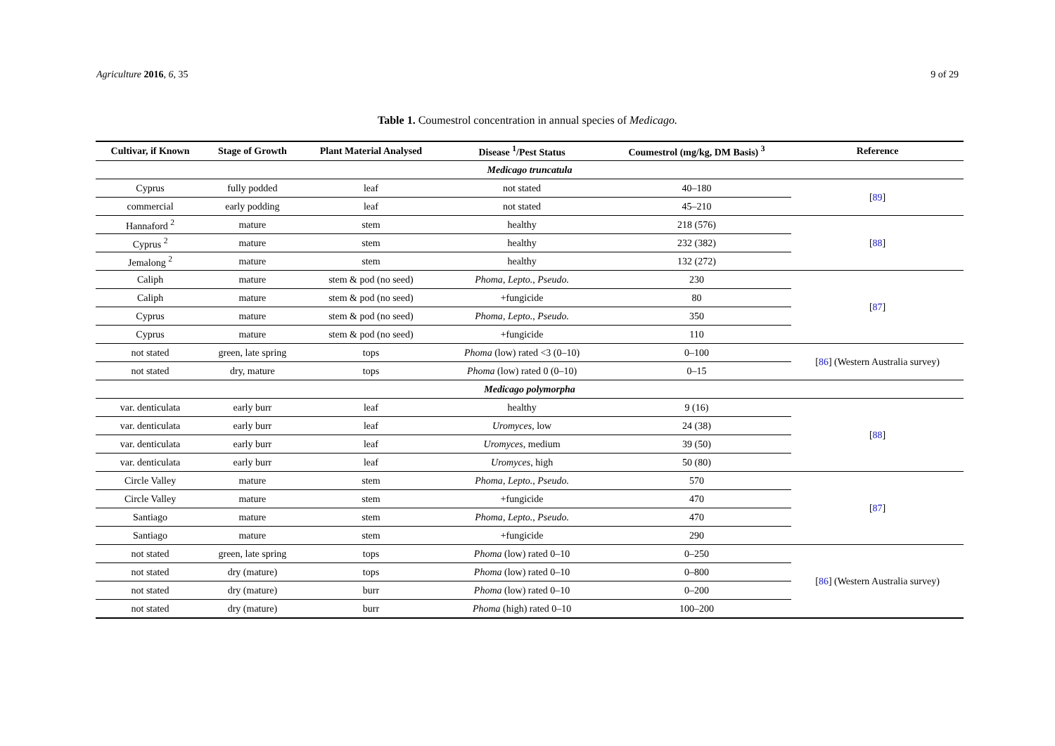Agriculture 2016, 6, 35 9 of 29
Table 1. Coumestrol concentration in annual species of Medicago.
| Cultivar, if Known | Stage of Growth | Plant Material Analysed | Disease <sup>1</sup>/Pest Status | Coumestrol (mg/kg, DM Basis) <sup>3</sup> | Reference |
| --- | --- | --- | --- | --- | --- |
| Medicago truncatula | | | | | |
| Cyprus | fully podded | leaf | not stated | 40–180 | [ 89 ] |
| commercial | early podding | leaf | not stated | 45–210 | |
| Hannaford <sup>2</sup> | mature | stem | healthy | 218 (576) | [ 88 ] |
| Cyprus <sup>2</sup> | mature | stem | healthy | 232 (382) | |
| Jemalong <sup>2</sup> | mature | stem | healthy | 132 (272) | |
| Caliph | mature | stem & pod (no seed) | Phoma , Lepto. , Pseudo. | 230 | [ 87 ] |
| Caliph | mature | stem & pod (no seed) | +fungicide | 80 | |
| Cyprus | mature | stem & pod (no seed) | Phoma , Lepto. , Pseudo. | 350 | |
| Cyprus | mature | stem & pod (no seed) | +fungicide | 110 | |
| not stated | green, late spring | tops | Phoma (low) rated <3 (0–10) | 0–100 | [ 86 ] (Western Australia survey) |
| not stated | dry, mature | tops | Phoma (low) rated 0 (0–10) | 0–15 | |
| Medicago polymorpha | | | | | |
| var. denticulata | early burr | leaf | healthy | 9 (16) | [ 88 ] |
| var. denticulata | early burr | leaf | Uromyces , low | 24 (38) | |
| var. denticulata | early burr | leaf | Uromyces , medium | 39 (50) | |
| var. denticulata | early burr | leaf | Uromyces , high | 50 (80) | |
| Circle Valley | mature | stem | Phoma , Lepto. , Pseudo. | 570 | [ 87 ] |
| Circle Valley | mature | stem | +fungicide | 470 | |
| Santiago | mature | stem | Phoma , Lepto. , Pseudo. | 470 | |
| Santiago | mature | stem | +fungicide | 290 | |
| not stated | green, late spring | tops | Phoma (low) rated 0–10 | 0–250 | [ 86 ] (Western Australia survey) |
| not stated | dry (mature) | tops | Phoma (low) rated 0–10 | 0–800 | |
| not stated | dry (mature) | burr | Phoma (low) rated 0–10 | 0–200 | |
| not stated | dry (mature) | burr | Phoma (high) rated 0–10 | 100–200 | |